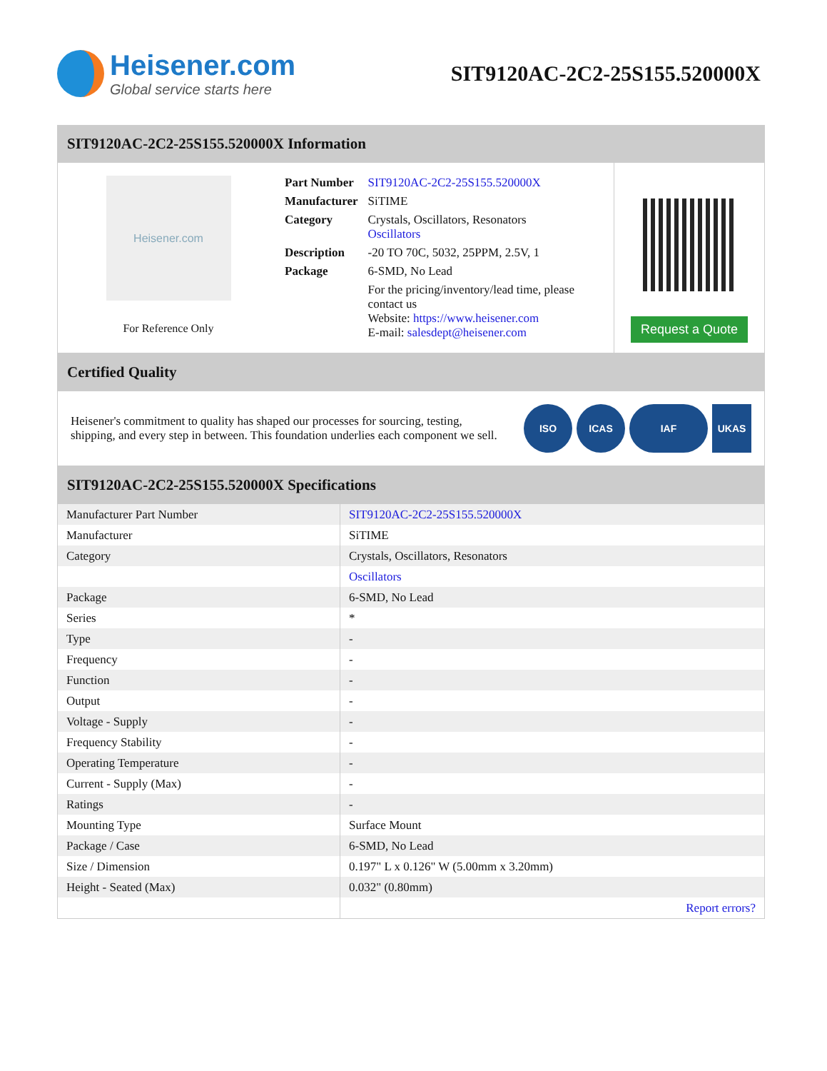Heisener.com
Global service starts here
SIT9120AC-2C2-25S155.520000X
SIT9120AC-2C2-25S155.520000X Information
Heisener.com
For Reference Only
| Part Number | SIT9120AC-2C2-25S155.520000X |
| Manufacturer | SiTIME |
| Category | Crystals, Oscillators, Resonators Oscillators |
| Description | -20 TO 70C, 5032, 25PPM, 2.5V, 1 |
| Package | 6-SMD, No Lead |
| | For the pricing/inventory/lead time, please contact us Website: https://www.heisener.com E-mail: salesdept@heisener.com |
Request a Quote
Certified Quality
Heisener's commitment to quality has shaped our processes for sourcing, testing, shipping, and every step in between. This foundation underlies each component we sell.
ISO ICAS IAF UKAS
SIT9120AC-2C2-25S155.520000X Specifications
| Manufacturer Part Number | SIT9120AC-2C2-25S155.520000X |
| Manufacturer | SiTIME |
| Category | Crystals, Oscillators, Resonators |
| | Oscillators |
| Package | 6-SMD, No Lead |
| Series | * |
| Type | - |
| Frequency | - |
| Function | - |
| Output | - |
| Voltage - Supply | - |
| Frequency Stability | - |
| Operating Temperature | - |
| Current - Supply (Max) | - |
| Ratings | - |
| Mounting Type | Surface Mount |
| Package / Case | 6-SMD, No Lead |
| Size / Dimension | 0.197" L x 0.126" W (5.00mm x 3.20mm) |
| Height - Seated (Max) | 0.032" (0.80mm) |
| | Report errors? |